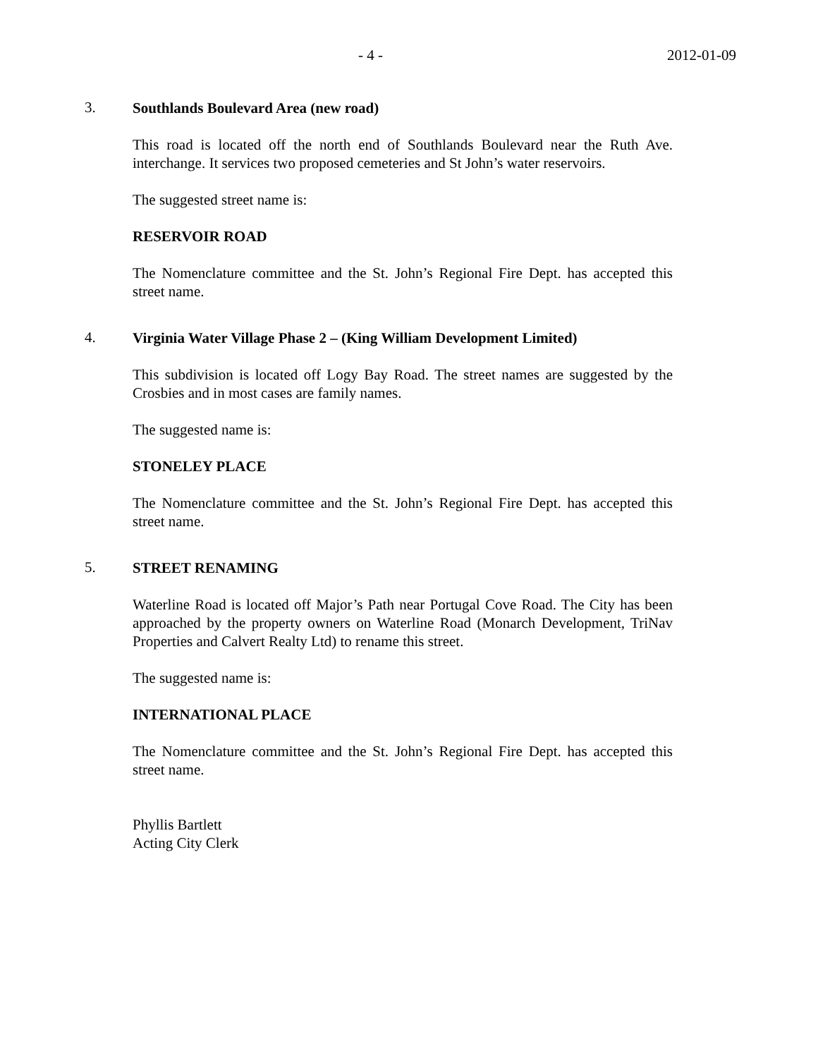- 4 - 2012-01-09
3.
Southlands Boulevard Area (new road)
This road is located off the north end of Southlands Boulevard near the Ruth Ave. interchange. It services two proposed cemeteries and St John’s water reservoirs.
The suggested street name is:
RESERVOIR ROAD
The Nomenclature committee and the St. John’s Regional Fire Dept. has accepted this street name.
4.
Virginia Water Village Phase 2 – (King William Development Limited)
This subdivision is located off Logy Bay Road. The street names are suggested by the Crosbies and in most cases are family names.
The suggested name is:
STONELEY PLACE
The Nomenclature committee and the St. John’s Regional Fire Dept. has accepted this street name.
5.
STREET RENAMING
Waterline Road is located off Major’s Path near Portugal Cove Road. The City has been approached by the property owners on Waterline Road (Monarch Development, TriNav Properties and Calvert Realty Ltd) to rename this street.
The suggested name is:
INTERNATIONAL PLACE
The Nomenclature committee and the St. John’s Regional Fire Dept. has accepted this street name.
Phyllis Bartlett
Acting City Clerk